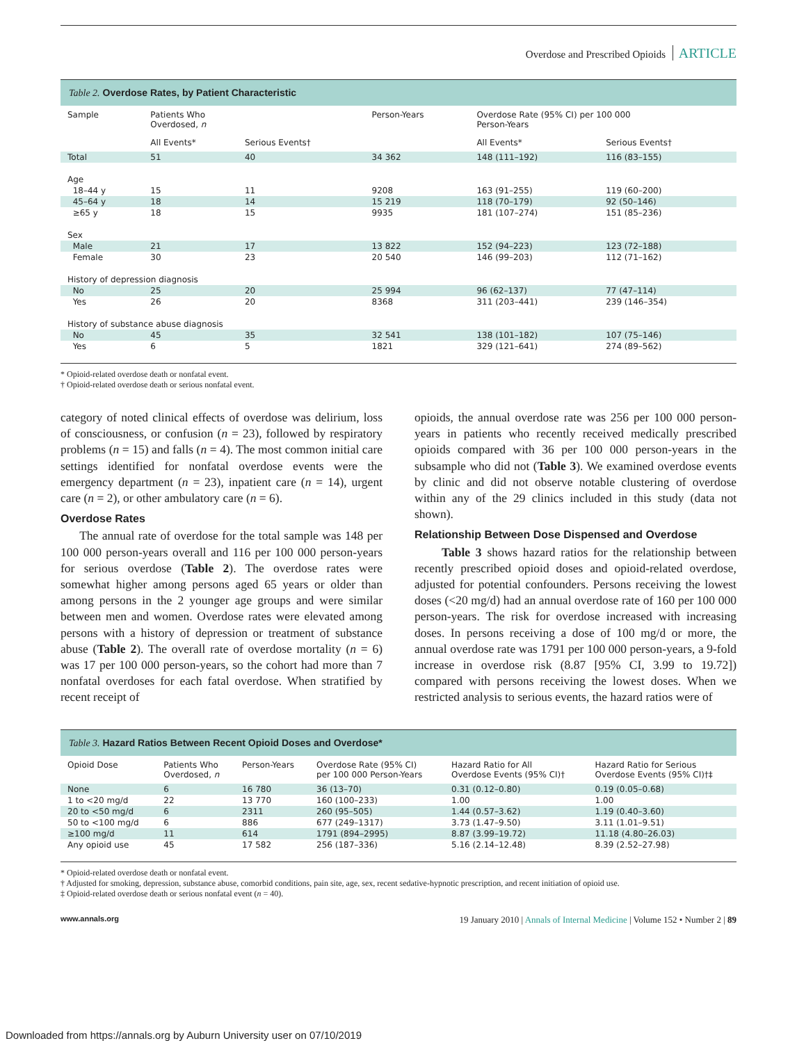Overdose and Prescribed Opioids ARTICLE
Table 2. Overdose Rates, by Patient Characteristic
| Sample | Patients Who Overdosed, n | | Person-Years | Overdose Rate (95% CI) per 100 000 Person-Years | |
| --- | --- | --- | --- | --- | --- |
| | All Events* | Serious Events† | | All Events* | Serious Events† |
| Total | 51 | 40 | 34 362 | 148 (111–192) | 116 (83–155) |
| Age | | | | | |
| 18–44 y | 15 | 11 | 9208 | 163 (91–255) | 119 (60–200) |
| 45–64 y | 18 | 14 | 15 219 | 118 (70–179) | 92 (50–146) |
| ≥65 y | 18 | 15 | 9935 | 181 (107–274) | 151 (85–236) |
| Sex | | | | | |
| Male | 21 | 17 | 13 822 | 152 (94–223) | 123 (72–188) |
| Female | 30 | 23 | 20 540 | 146 (99–203) | 112 (71–162) |
| History of depression diagnosis | | | | | |
| No | 25 | 20 | 25 994 | 96 (62–137) | 77 (47–114) |
| Yes | 26 | 20 | 8368 | 311 (203–441) | 239 (146–354) |
| History of substance abuse diagnosis | | | | | |
| No | 45 | 35 | 32 541 | 138 (101–182) | 107 (75–146) |
| Yes | 6 | 5 | 1821 | 329 (121–641) | 274 (89–562) |
* Opioid-related overdose death or nonfatal event.
† Opioid-related overdose death or serious nonfatal event.
category of noted clinical effects of overdose was delirium, loss of consciousness, or confusion (n = 23), followed by respiratory problems (n = 15) and falls (n = 4). The most common initial care settings identified for nonfatal overdose events were the emergency department (n = 23), inpatient care (n = 14), urgent care (n = 2), or other ambulatory care (n = 6).
Overdose Rates
The annual rate of overdose for the total sample was 148 per 100 000 person-years overall and 116 per 100 000 person-years for serious overdose (Table 2). The overdose rates were somewhat higher among persons aged 65 years or older than among persons in the 2 younger age groups and were similar between men and women. Overdose rates were elevated among persons with a history of depression or treatment of substance abuse (Table 2). The overall rate of overdose mortality (n = 6) was 17 per 100 000 person-years, so the cohort had more than 7 nonfatal overdoses for each fatal overdose. When stratified by recent receipt of
opioids, the annual overdose rate was 256 per 100 000 person-years in patients who recently received medically prescribed opioids compared with 36 per 100 000 person-years in the subsample who did not (Table 3). We examined overdose events by clinic and did not observe notable clustering of overdose within any of the 29 clinics included in this study (data not shown).
Relationship Between Dose Dispensed and Overdose
Table 3 shows hazard ratios for the relationship between recently prescribed opioid doses and opioid-related overdose, adjusted for potential confounders. Persons receiving the lowest doses (<20 mg/d) had an annual overdose rate of 160 per 100 000 person-years. The risk for overdose increased with increasing doses. In persons receiving a dose of 100 mg/d or more, the annual overdose rate was 1791 per 100 000 person-years, a 9-fold increase in overdose risk (8.87 [95% CI, 3.99 to 19.72]) compared with persons receiving the lowest doses. When we restricted analysis to serious events, the hazard ratios were of
Table 3. Hazard Ratios Between Recent Opioid Doses and Overdose*
| Opioid Dose | Patients Who Overdosed, n | Person-Years | Overdose Rate (95% CI) per 100 000 Person-Years | Hazard Ratio for All Overdose Events (95% CI)† | Hazard Ratio for Serious Overdose Events (95% CI)†‡ |
| --- | --- | --- | --- | --- | --- |
| None | 6 | 16 780 | 36 (13–70) | 0.31 (0.12–0.80) | 0.19 (0.05–0.68) |
| 1 to <20 mg/d | 22 | 13 770 | 160 (100–233) | 1.00 | 1.00 |
| 20 to <50 mg/d | 6 | 2311 | 260 (95–505) | 1.44 (0.57–3.62) | 1.19 (0.40–3.60) |
| 50 to <100 mg/d | 6 | 886 | 677 (249–1317) | 3.73 (1.47–9.50) | 3.11 (1.01–9.51) |
| ≥100 mg/d | 11 | 614 | 1791 (894–2995) | 8.87 (3.99–19.72) | 11.18 (4.80–26.03) |
| Any opioid use | 45 | 17 582 | 256 (187–336) | 5.16 (2.14–12.48) | 8.39 (2.52–27.98) |
* Opioid-related overdose death or nonfatal event.
† Adjusted for smoking, depression, substance abuse, comorbid conditions, pain site, age, sex, recent sedative-hypnotic prescription, and recent initiation of opioid use.
‡ Opioid-related overdose death or serious nonfatal event (n = 40).
www.annals.org 19 January 2010 | Annals of Internal Medicine | Volume 152 • Number 2 | 89
Downloaded from https://annals.org by Auburn University user on 07/10/2019